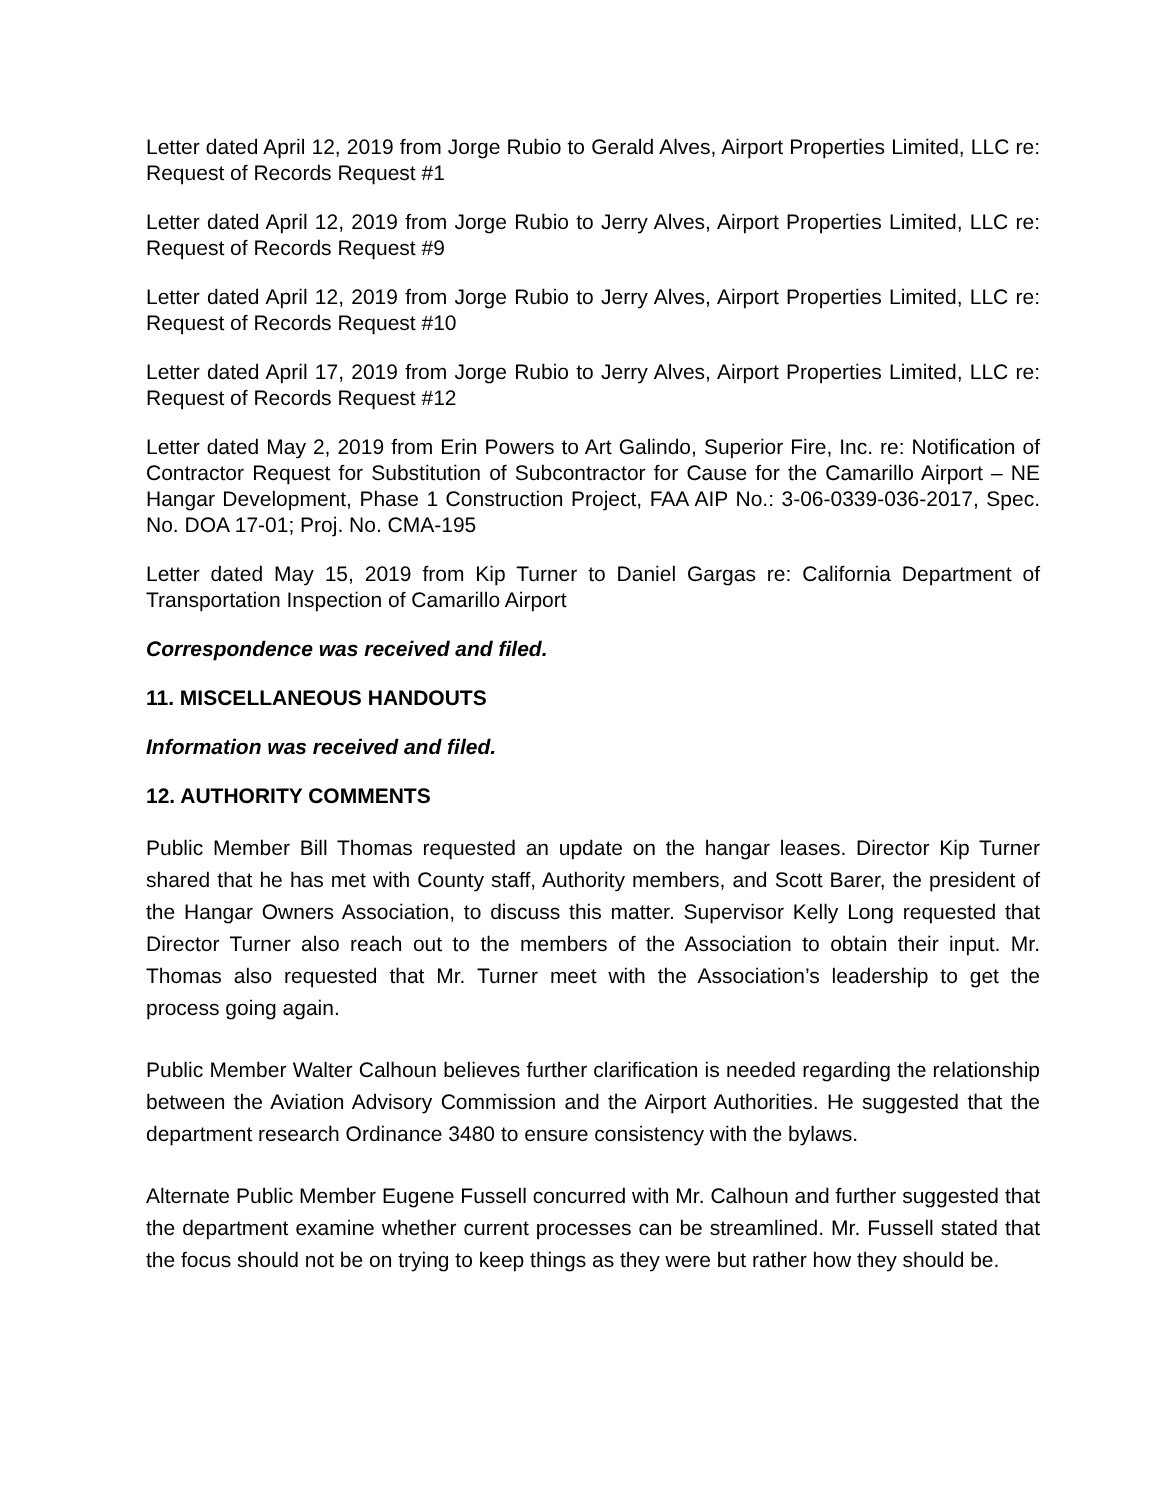Letter dated April 12, 2019 from Jorge Rubio to Gerald Alves, Airport Properties Limited, LLC re: Request of Records Request #1
Letter dated April 12, 2019 from Jorge Rubio to Jerry Alves, Airport Properties Limited, LLC re: Request of Records Request #9
Letter dated April 12, 2019 from Jorge Rubio to Jerry Alves, Airport Properties Limited, LLC re: Request of Records Request #10
Letter dated April 17, 2019 from Jorge Rubio to Jerry Alves, Airport Properties Limited, LLC re: Request of Records Request #12
Letter dated May 2, 2019 from Erin Powers to Art Galindo, Superior Fire, Inc. re: Notification of Contractor Request for Substitution of Subcontractor for Cause for the Camarillo Airport – NE Hangar Development, Phase 1 Construction Project, FAA AIP No.: 3-06-0339-036-2017, Spec. No. DOA 17-01; Proj. No. CMA-195
Letter dated May 15, 2019 from Kip Turner to Daniel Gargas re: California Department of Transportation Inspection of Camarillo Airport
Correspondence was received and filed.
11. MISCELLANEOUS HANDOUTS
Information was received and filed.
12. AUTHORITY COMMENTS
Public Member Bill Thomas requested an update on the hangar leases. Director Kip Turner shared that he has met with County staff, Authority members, and Scott Barer, the president of the Hangar Owners Association, to discuss this matter. Supervisor Kelly Long requested that Director Turner also reach out to the members of the Association to obtain their input. Mr. Thomas also requested that Mr. Turner meet with the Association’s leadership to get the process going again.
Public Member Walter Calhoun believes further clarification is needed regarding the relationship between the Aviation Advisory Commission and the Airport Authorities. He suggested that the department research Ordinance 3480 to ensure consistency with the bylaws.
Alternate Public Member Eugene Fussell concurred with Mr. Calhoun and further suggested that the department examine whether current processes can be streamlined. Mr. Fussell stated that the focus should not be on trying to keep things as they were but rather how they should be.